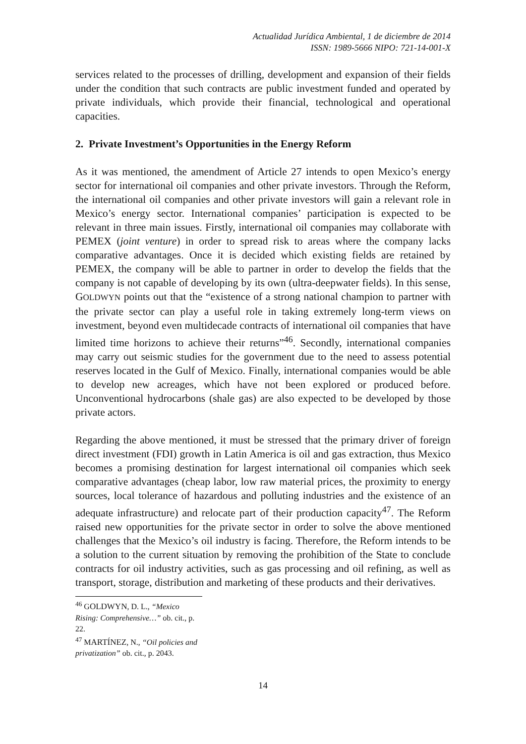Actualidad Jurídica Ambiental, 1 de diciembre de 2014
ISSN: 1989-5666 NIPO: 721-14-001-X
services related to the processes of drilling, development and expansion of their fields under the condition that such contracts are public investment funded and operated by private individuals, which provide their financial, technological and operational capacities.
2. Private Investment’s Opportunities in the Energy Reform
As it was mentioned, the amendment of Article 27 intends to open Mexico’s energy sector for international oil companies and other private investors. Through the Reform, the international oil companies and other private investors will gain a relevant role in Mexico’s energy sector. International companies’ participation is expected to be relevant in three main issues. Firstly, international oil companies may collaborate with PEMEX (joint venture) in order to spread risk to areas where the company lacks comparative advantages. Once it is decided which existing fields are retained by PEMEX, the company will be able to partner in order to develop the fields that the company is not capable of developing by its own (ultra-deepwater fields). In this sense, GOLDWYN points out that the “existence of a strong national champion to partner with the private sector can play a useful role in taking extremely long-term views on investment, beyond even multidecade contracts of international oil companies that have limited time horizons to achieve their returns”<sup>46</sup>. Secondly, international companies may carry out seismic studies for the government due to the need to assess potential reserves located in the Gulf of Mexico. Finally, international companies would be able to develop new acreages, which have not been explored or produced before. Unconventional hydrocarbons (shale gas) are also expected to be developed by those private actors.
Regarding the above mentioned, it must be stressed that the primary driver of foreign direct investment (FDI) growth in Latin America is oil and gas extraction, thus Mexico becomes a promising destination for largest international oil companies which seek comparative advantages (cheap labor, low raw material prices, the proximity to energy sources, local tolerance of hazardous and polluting industries and the existence of an adequate infrastructure) and relocate part of their production capacity<sup>47</sup>. The Reform raised new opportunities for the private sector in order to solve the above mentioned challenges that the Mexico’s oil industry is facing. Therefore, the Reform intends to be a solution to the current situation by removing the prohibition of the State to conclude contracts for oil industry activities, such as gas processing and oil refining, as well as transport, storage, distribution and marketing of these products and their derivatives.
<sup>46</sup> GOLDWYN, D. L., “Mexico Rising: Comprehensive…” ob. cit., p. 22.
<sup>47</sup> MARTÍNEZ, N., “Oil policies and privatization” ob. cit., p. 2043.
14